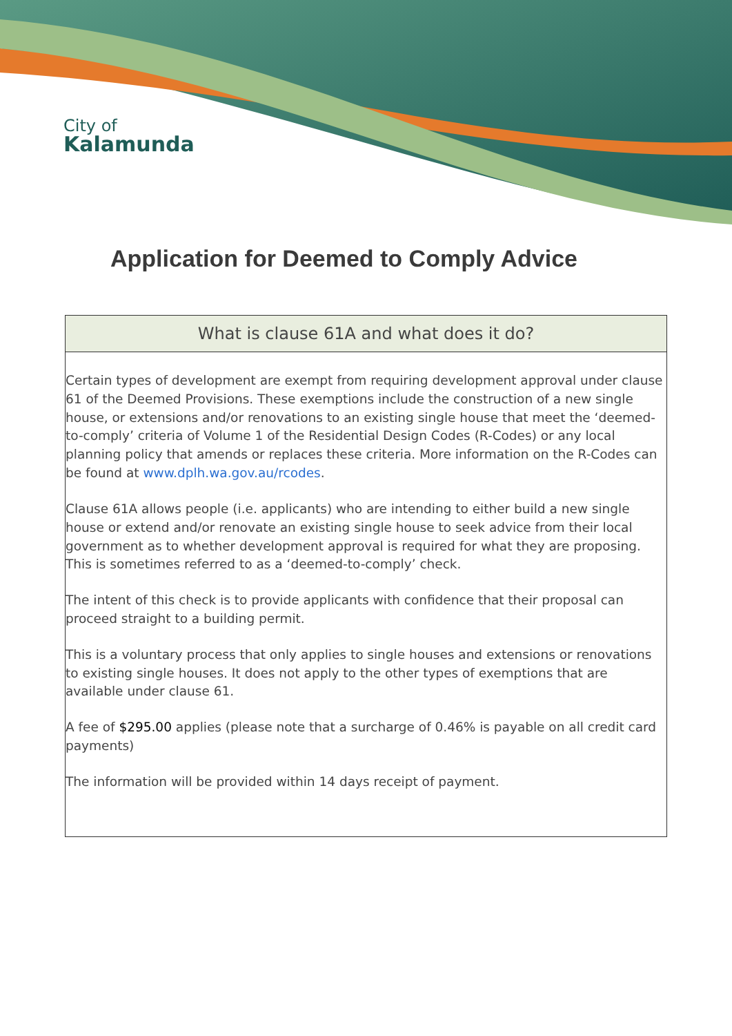City of
Kalamunda
Application for Deemed to Comply Advice
| What is clause 61A and what does it do? |
| --- |
| Certain types of development are exempt from requiring development approval under clause 61 of the Deemed Provisions. These exemptions include the construction of a new single house, or extensions and/or renovations to an existing single house that meet the ‘deemed-to-comply’ criteria of Volume 1 of the Residential Design Codes (R-Codes) or any local planning policy that amends or replaces these criteria. More information on the R-Codes can be found at www.dplh.wa.gov.au/rcodes . Clause 61A allows people (i.e. applicants) who are intending to either build a new single house or extend and/or renovate an existing single house to seek advice from their local government as to whether development approval is required for what they are proposing. This is sometimes referred to as a ‘deemed-to-comply’ check. The intent of this check is to provide applicants with confidence that their proposal can proceed straight to a building permit. This is a voluntary process that only applies to single houses and extensions or renovations to existing single houses. It does not apply to the other types of exemptions that are available under clause 61. A fee of $295.00 applies (please note that a surcharge of 0.46% is payable on all credit card payments) The information will be provided within 14 days receipt of payment. |